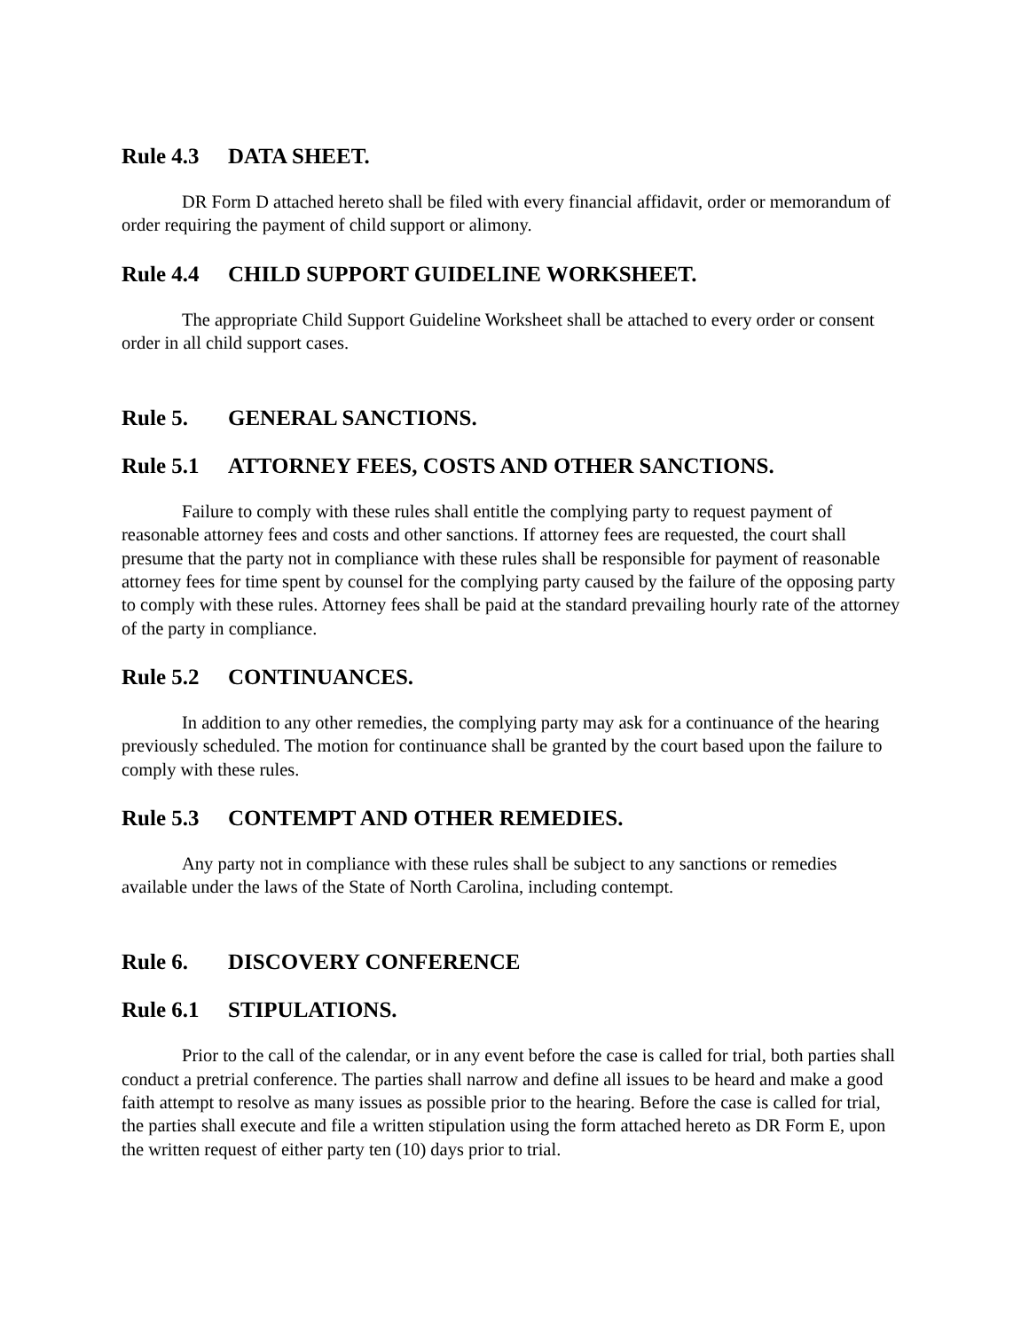Rule 4.3 DATA SHEET.
DR Form D attached hereto shall be filed with every financial affidavit, order or memorandum of order requiring the payment of child support or alimony.
Rule 4.4 CHILD SUPPORT GUIDELINE WORKSHEET.
The appropriate Child Support Guideline Worksheet shall be attached to every order or consent order in all child support cases.
Rule 5. GENERAL SANCTIONS.
Rule 5.1 ATTORNEY FEES, COSTS AND OTHER SANCTIONS.
Failure to comply with these rules shall entitle the complying party to request payment of reasonable attorney fees and costs and other sanctions. If attorney fees are requested, the court shall presume that the party not in compliance with these rules shall be responsible for payment of reasonable attorney fees for time spent by counsel for the complying party caused by the failure of the opposing party to comply with these rules. Attorney fees shall be paid at the standard prevailing hourly rate of the attorney of the party in compliance.
Rule 5.2 CONTINUANCES.
In addition to any other remedies, the complying party may ask for a continuance of the hearing previously scheduled. The motion for continuance shall be granted by the court based upon the failure to comply with these rules.
Rule 5.3 CONTEMPT AND OTHER REMEDIES.
Any party not in compliance with these rules shall be subject to any sanctions or remedies available under the laws of the State of North Carolina, including contempt.
Rule 6. DISCOVERY CONFERENCE
Rule 6.1 STIPULATIONS.
Prior to the call of the calendar, or in any event before the case is called for trial, both parties shall conduct a pretrial conference. The parties shall narrow and define all issues to be heard and make a good faith attempt to resolve as many issues as possible prior to the hearing. Before the case is called for trial, the parties shall execute and file a written stipulation using the form attached hereto as DR Form E, upon the written request of either party ten (10) days prior to trial.